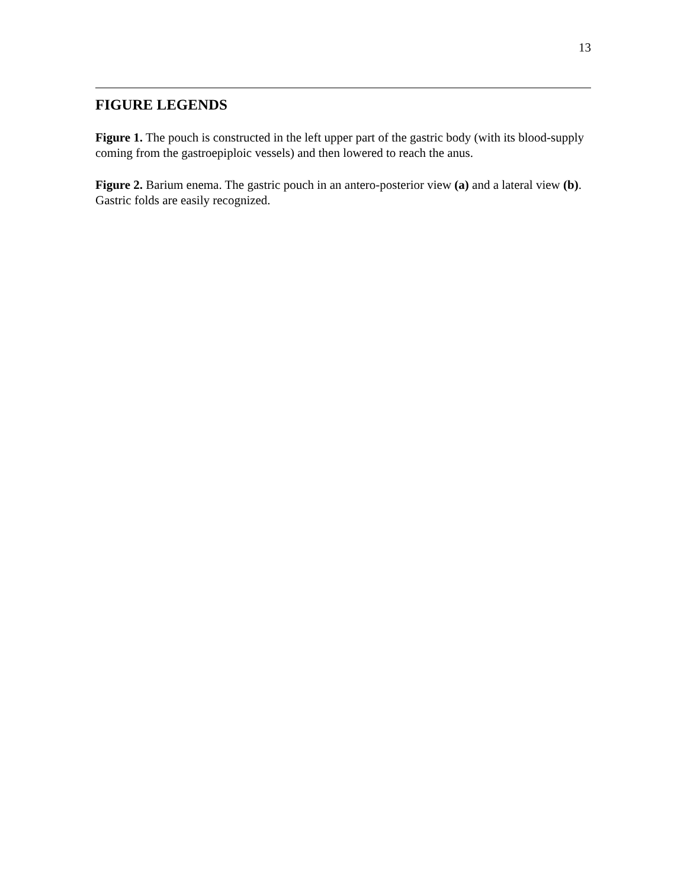13
FIGURE LEGENDS
Figure 1. The pouch is constructed in the left upper part of the gastric body (with its blood-supply coming from the gastroepiploic vessels) and then lowered to reach the anus.
Figure 2. Barium enema. The gastric pouch in an antero-posterior view (a) and a lateral view (b). Gastric folds are easily recognized.